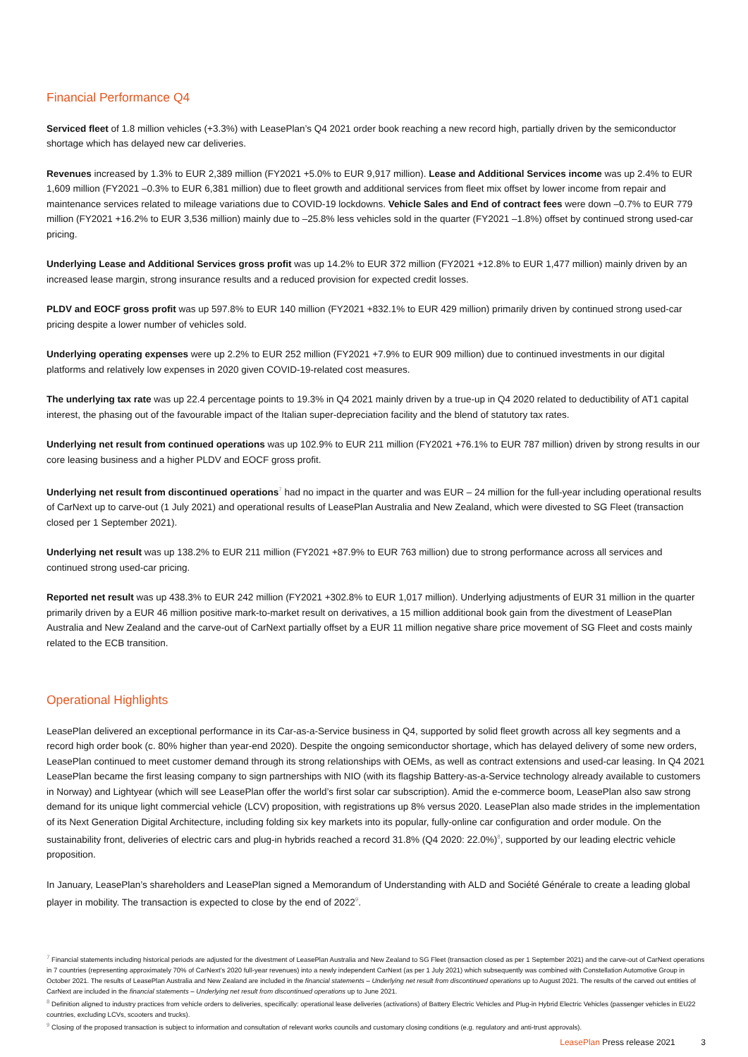Financial Performance Q4
Serviced fleet of 1.8 million vehicles (+3.3%) with LeasePlan’s Q4 2021 order book reaching a new record high, partially driven by the semiconductor shortage which has delayed new car deliveries.
Revenues increased by 1.3% to EUR 2,389 million (FY2021 +5.0% to EUR 9,917 million). Lease and Additional Services income was up 2.4% to EUR 1,609 million (FY2021 –0.3% to EUR 6,381 million) due to fleet growth and additional services from fleet mix offset by lower income from repair and maintenance services related to mileage variations due to COVID-19 lockdowns. Vehicle Sales and End of contract fees were down –0.7% to EUR 779 million (FY2021 +16.2% to EUR 3,536 million) mainly due to –25.8% less vehicles sold in the quarter (FY2021 –1.8%) offset by continued strong used-car pricing.
Underlying Lease and Additional Services gross profit was up 14.2% to EUR 372 million (FY2021 +12.8% to EUR 1,477 million) mainly driven by an increased lease margin, strong insurance results and a reduced provision for expected credit losses.
PLDV and EOCF gross profit was up 597.8% to EUR 140 million (FY2021 +832.1% to EUR 429 million) primarily driven by continued strong used-car pricing despite a lower number of vehicles sold.
Underlying operating expenses were up 2.2% to EUR 252 million (FY2021 +7.9% to EUR 909 million) due to continued investments in our digital platforms and relatively low expenses in 2020 given COVID-19-related cost measures.
The underlying tax rate was up 22.4 percentage points to 19.3% in Q4 2021 mainly driven by a true-up in Q4 2020 related to deductibility of AT1 capital interest, the phasing out of the favourable impact of the Italian super-depreciation facility and the blend of statutory tax rates.
Underlying net result from continued operations was up 102.9% to EUR 211 million (FY2021 +76.1% to EUR 787 million) driven by strong results in our core leasing business and a higher PLDV and EOCF gross profit.
Underlying net result from discontinued operations<sup>7</sup> had no impact in the quarter and was EUR – 24 million for the full-year including operational results of CarNext up to carve-out (1 July 2021) and operational results of LeasePlan Australia and New Zealand, which were divested to SG Fleet (transaction closed per 1 September 2021).
Underlying net result was up 138.2% to EUR 211 million (FY2021 +87.9% to EUR 763 million) due to strong performance across all services and continued strong used-car pricing.
Reported net result was up 438.3% to EUR 242 million (FY2021 +302.8% to EUR 1,017 million). Underlying adjustments of EUR 31 million in the quarter primarily driven by a EUR 46 million positive mark-to-market result on derivatives, a 15 million additional book gain from the divestment of LeasePlan Australia and New Zealand and the carve-out of CarNext partially offset by a EUR 11 million negative share price movement of SG Fleet and costs mainly related to the ECB transition.
Operational Highlights
LeasePlan delivered an exceptional performance in its Car-as-a-Service business in Q4, supported by solid fleet growth across all key segments and a record high order book (c. 80% higher than year-end 2020). Despite the ongoing semiconductor shortage, which has delayed delivery of some new orders, LeasePlan continued to meet customer demand through its strong relationships with OEMs, as well as contract extensions and used-car leasing. In Q4 2021 LeasePlan became the first leasing company to sign partnerships with NIO (with its flagship Battery-as-a-Service technology already available to customers in Norway) and Lightyear (which will see LeasePlan offer the world’s first solar car subscription). Amid the e-commerce boom, LeasePlan also saw strong demand for its unique light commercial vehicle (LCV) proposition, with registrations up 8% versus 2020. LeasePlan also made strides in the implementation of its Next Generation Digital Architecture, including folding six key markets into its popular, fully-online car configuration and order module. On the sustainability front, deliveries of electric cars and plug-in hybrids reached a record 31.8% (Q4 2020: 22.0%)<sup>8</sup>, supported by our leading electric vehicle proposition.
In January, LeasePlan’s shareholders and LeasePlan signed a Memorandum of Understanding with ALD and Société Générale to create a leading global player in mobility. The transaction is expected to close by the end of 2022<sup>9</sup>.
<sup>7</sup> Financial statements including historical periods are adjusted for the divestment of LeasePlan Australia and New Zealand to SG Fleet (transaction closed as per 1 September 2021) and the carve-out of CarNext operations in 7 countries (representing approximately 70% of CarNext’s 2020 full-year revenues) into a newly independent CarNext (as per 1 July 2021) which subsequently was combined with Constellation Automotive Group in October 2021. The results of LeasePlan Australia and New Zealand are included in the financial statements – Underlying net result from discontinued operations up to August 2021. The results of the carved out entities of CarNext are included in the financial statements – Underlying net result from discontinued operations up to June 2021.
<sup>8</sup> Definition aligned to industry practices from vehicle orders to deliveries, specifically: operational lease deliveries (activations) of Battery Electric Vehicles and Plug-in Hybrid Electric Vehicles (passenger vehicles in EU22 countries, excluding LCVs, scooters and trucks).
<sup>9</sup> Closing of the proposed transaction is subject to information and consultation of relevant works councils and customary closing conditions (e.g. regulatory and anti-trust approvals).
LeasePlan Press release 2021 3